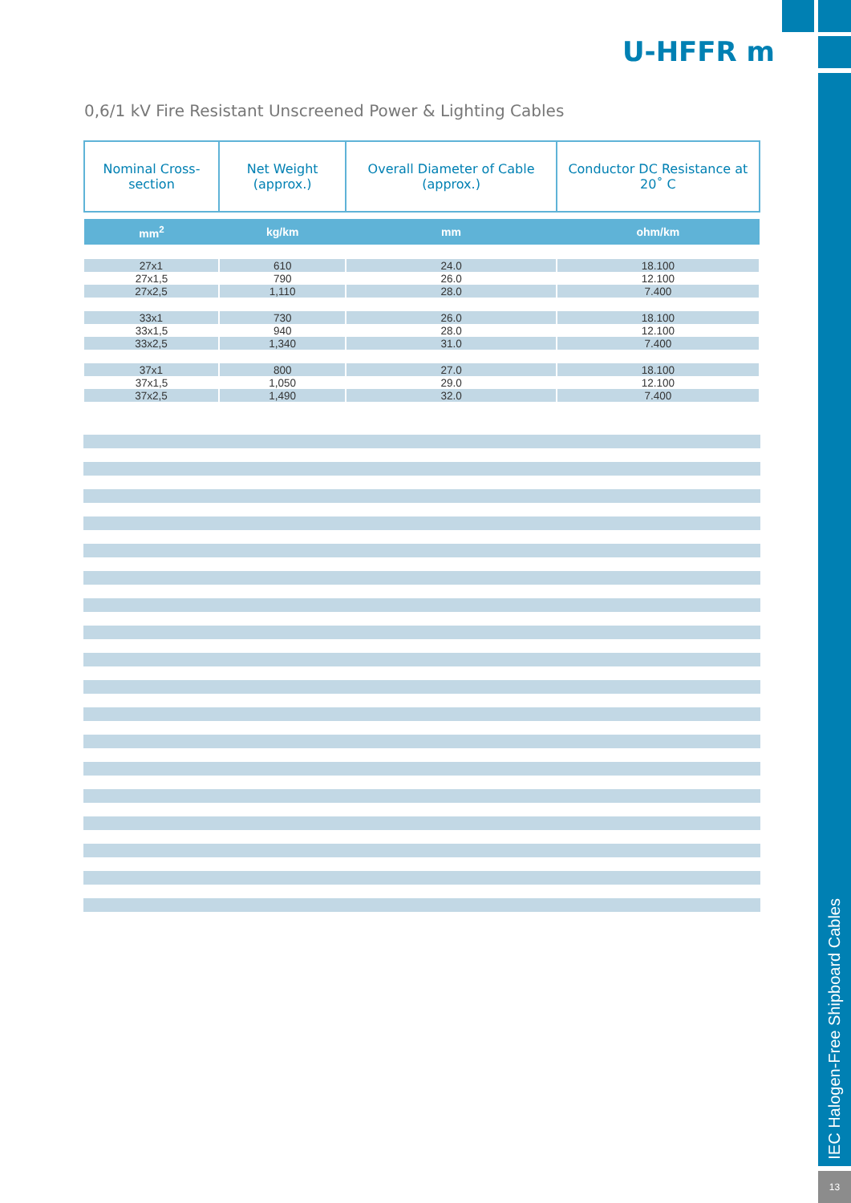U-HFFR m
0,6/1 kV Fire Resistant Unscreened Power & Lighting Cables
| Nominal Cross-section | Net Weight (approx.) | Overall Diameter of Cable (approx.) | Conductor DC Resistance at 20˚ C |
| --- | --- | --- | --- |
| mm<sup>2</sup> | kg/km | mm | ohm/km |
| 27x1 | 610 | 24.0 | 18.100 |
| 27x1,5 | 790 | 26.0 | 12.100 |
| 27x2,5 | 1,110 | 28.0 | 7.400 |
| 33x1 | 730 | 26.0 | 18.100 |
| 33x1,5 | 940 | 28.0 | 12.100 |
| 33x2,5 | 1,340 | 31.0 | 7.400 |
| 37x1 | 800 | 27.0 | 18.100 |
| 37x1,5 | 1,050 | 29.0 | 12.100 |
| 37x2,5 | 1,490 | 32.0 | 7.400 |
IEC Halogen-Free Shipboard Cables
13